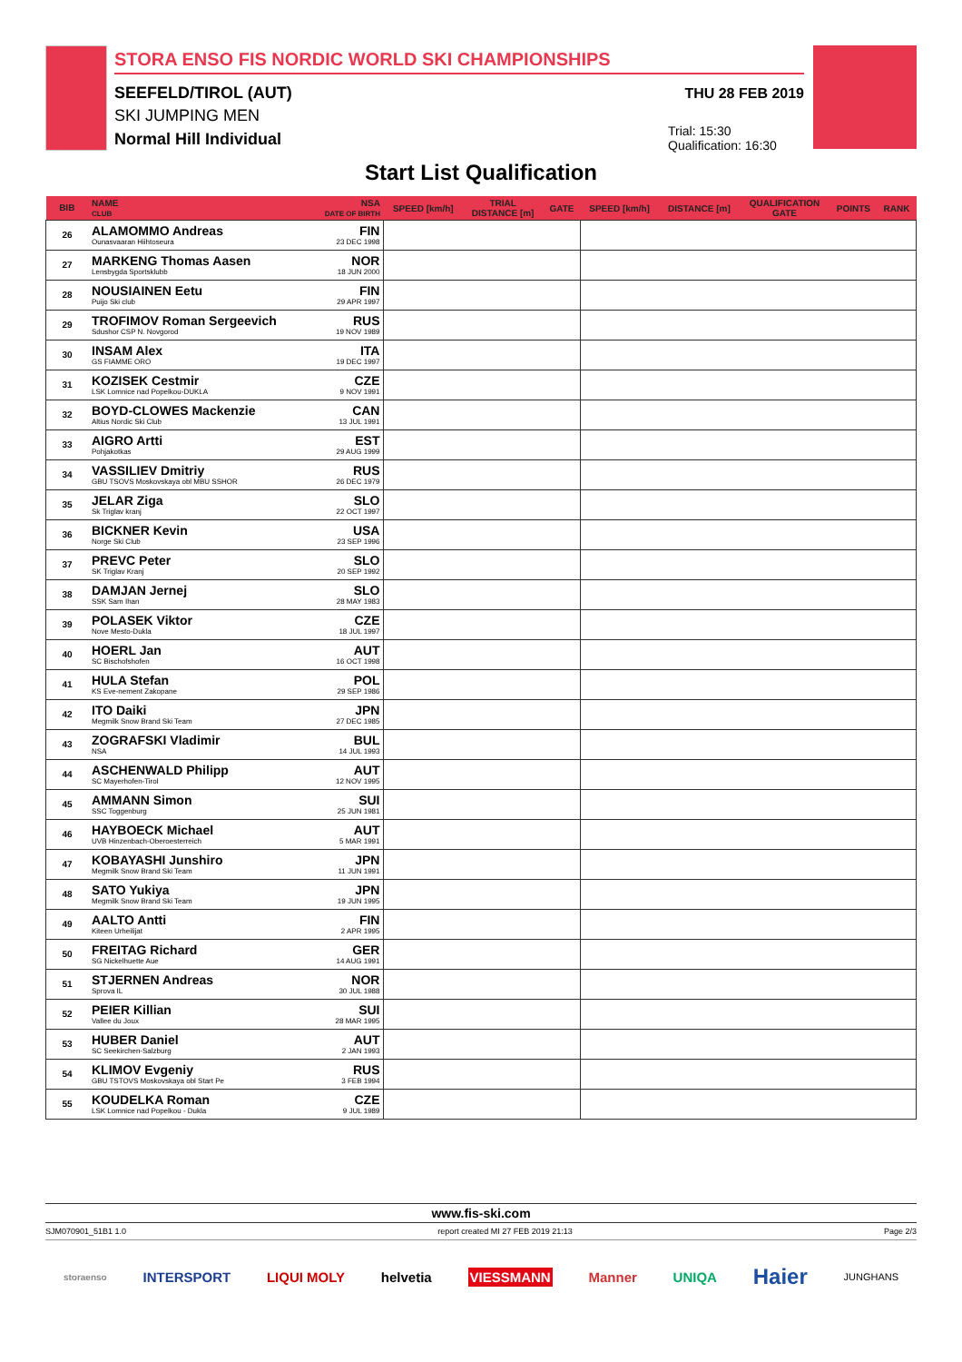STORA ENSO FIS NORDIC WORLD SKI CHAMPIONSHIPS
SEEFELD/TIROL (AUT)
SKI JUMPING MEN
Normal Hill Individual
THU 28 FEB 2019
Trial: 15:30
Qualification: 16:30
Start List Qualification
| BIB | NAME CLUB | NSA DATE OF BIRTH | SPEED [km/h] | TRIAL DISTANCE [m] | GATE | SPEED [km/h] | DISTANCE [m] | QUALIFICATION GATE | POINTS | RANK |
| --- | --- | --- | --- | --- | --- | --- | --- | --- | --- | --- |
| 26 | ALAMOMMO Andreas Ounasvaaran Hiihtoseura | FIN 23 DEC 1998 | | | | | | | | |
| 27 | MARKENG Thomas Aasen Lensbygda Sportsklubb | NOR 18 JUN 2000 | | | | | | | | |
| 28 | NOUSIAINEN Eetu Puijo Ski club | FIN 29 APR 1997 | | | | | | | | |
| 29 | TROFIMOV Roman Sergeevich Sdushor CSP N. Novgorod | RUS 19 NOV 1989 | | | | | | | | |
| 30 | INSAM Alex GS FIAMME ORO | ITA 19 DEC 1997 | | | | | | | | |
| 31 | KOZISEK Cestmir LSK Lomnice nad Popelkou-DUKLA | CZE 9 NOV 1991 | | | | | | | | |
| 32 | BOYD-CLOWES Mackenzie Altius Nordic Ski Club | CAN 13 JUL 1991 | | | | | | | | |
| 33 | AIGRO Artti Pohjakotkas | EST 29 AUG 1999 | | | | | | | | |
| 34 | VASSILIEV Dmitriy GBU TSOVS Moskovskaya obl MBU SSHOR | RUS 26 DEC 1979 | | | | | | | | |
| 35 | JELAR Ziga Sk Triglav kranj | SLO 22 OCT 1997 | | | | | | | | |
| 36 | BICKNER Kevin Norge Ski Club | USA 23 SEP 1996 | | | | | | | | |
| 37 | PREVC Peter SK Triglav Kranj | SLO 20 SEP 1992 | | | | | | | | |
| 38 | DAMJAN Jernej SSK Sam Ihan | SLO 28 MAY 1983 | | | | | | | | |
| 39 | POLASEK Viktor Nove Mesto-Dukla | CZE 18 JUL 1997 | | | | | | | | |
| 40 | HOERL Jan SC Bischofshofen | AUT 16 OCT 1998 | | | | | | | | |
| 41 | HULA Stefan KS Eve-nement Zakopane | POL 29 SEP 1986 | | | | | | | | |
| 42 | ITO Daiki Megmilk Snow Brand Ski Team | JPN 27 DEC 1985 | | | | | | | | |
| 43 | ZOGRAFSKI Vladimir NSA | BUL 14 JUL 1993 | | | | | | | | |
| 44 | ASCHENWALD Philipp SC Mayerhofen-Tirol | AUT 12 NOV 1995 | | | | | | | | |
| 45 | AMMANN Simon SSC Toggenburg | SUI 25 JUN 1981 | | | | | | | | |
| 46 | HAYBOECK Michael UVB Hinzenbach-Oberoesterreich | AUT 5 MAR 1991 | | | | | | | | |
| 47 | KOBAYASHI Junshiro Megmilk Snow Brand Ski Team | JPN 11 JUN 1991 | | | | | | | | |
| 48 | SATO Yukiya Megmilk Snow Brand Ski Team | JPN 19 JUN 1995 | | | | | | | | |
| 49 | AALTO Antti Kiteen Urheilijat | FIN 2 APR 1995 | | | | | | | | |
| 50 | FREITAG Richard SG Nickelhuette Aue | GER 14 AUG 1991 | | | | | | | | |
| 51 | STJERNEN Andreas Sprova IL | NOR 30 JUL 1988 | | | | | | | | |
| 52 | PEIER Killian Vallee du Joux | SUI 28 MAR 1995 | | | | | | | | |
| 53 | HUBER Daniel SC Seekirchen-Salzburg | AUT 2 JAN 1993 | | | | | | | | |
| 54 | KLIMOV Evgeniy GBU TSTOVS Moskovskaya obl Start Pe | RUS 3 FEB 1994 | | | | | | | | |
| 55 | KOUDELKA Roman LSK Lomnice nad Popelkou - Dukla | CZE 9 JUL 1989 | | | | | | | | |
www.fis-ski.com
SJM070901_51B1 1.0 report created MI 27 FEB 2019 21:13 Page 2/3
storaenso INTERSPORT LIQUI MOLY helvetia VIESSMANN Manner UNIQA Haier JUNGHANS